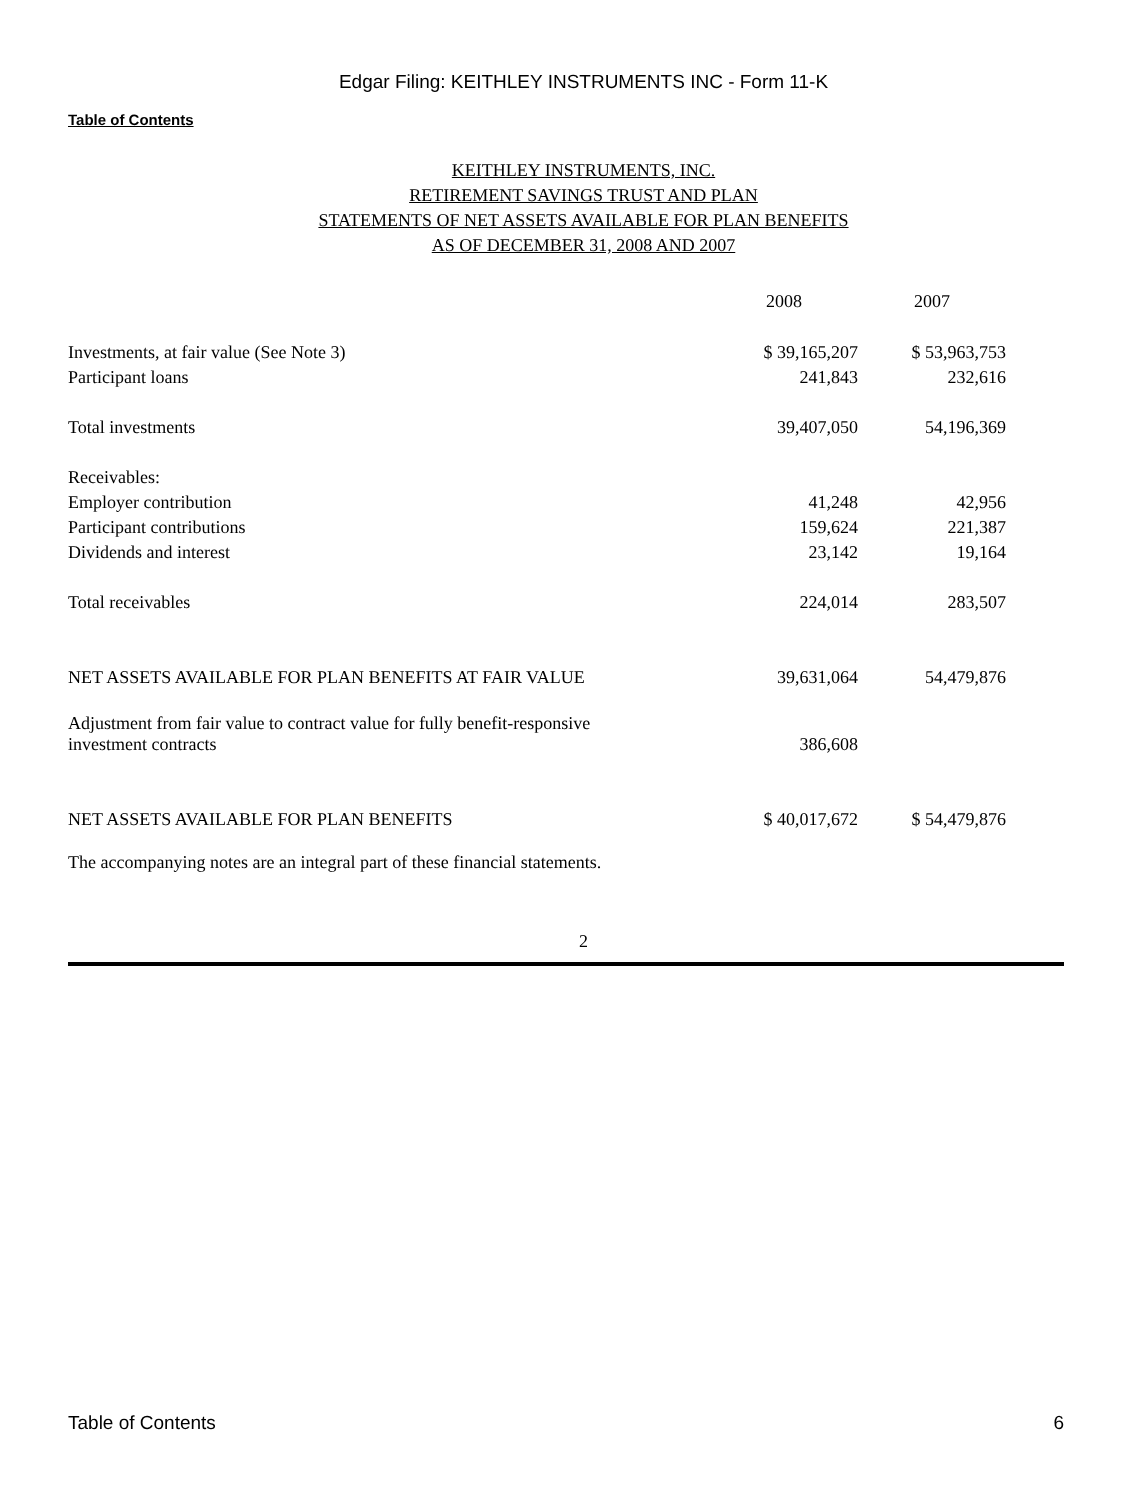Edgar Filing: KEITHLEY INSTRUMENTS INC - Form 11-K
Table of Contents
KEITHLEY INSTRUMENTS, INC.
RETIREMENT SAVINGS TRUST AND PLAN
STATEMENTS OF NET ASSETS AVAILABLE FOR PLAN BENEFITS
AS OF DECEMBER 31, 2008 AND 2007
| | 2008 | 2007 |
| --- | --- | --- |
| Investments, at fair value (See Note 3) | $ 39,165,207 | $ 53,963,753 |
| Participant loans | 241,843 | 232,616 |
| Total investments | 39,407,050 | 54,196,369 |
| Receivables: | | |
| Employer contribution | 41,248 | 42,956 |
| Participant contributions | 159,624 | 221,387 |
| Dividends and interest | 23,142 | 19,164 |
| Total receivables | 224,014 | 283,507 |
| NET ASSETS AVAILABLE FOR PLAN BENEFITS AT FAIR VALUE | 39,631,064 | 54,479,876 |
| Adjustment from fair value to contract value for fully benefit-responsive investment contracts | 386,608 | |
| NET ASSETS AVAILABLE FOR PLAN BENEFITS | $ 40,017,672 | $ 54,479,876 |
The accompanying notes are an integral part of these financial statements.
2
Table of Contents 6